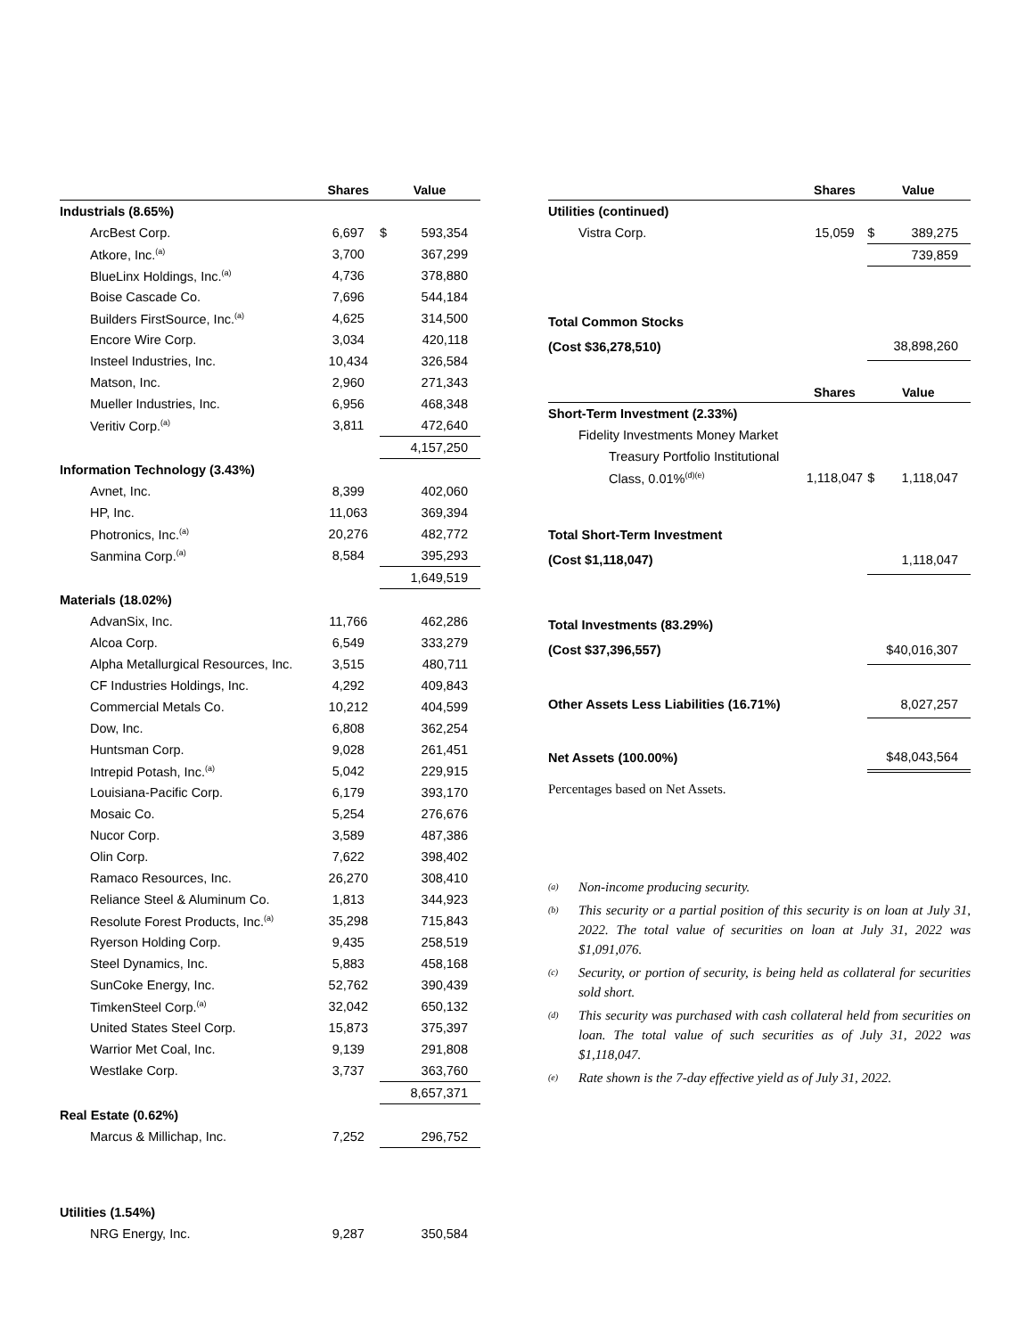| | Shares | | Value |
| --- | --- | --- | --- |
| Industrials (8.65%) | | | |
| ArcBest Corp. | 6,697 | $ | 593,354 |
| Atkore, Inc.<sup>(a)</sup> | 3,700 | | 367,299 |
| BlueLinx Holdings, Inc.<sup>(a)</sup> | 4,736 | | 378,880 |
| Boise Cascade Co. | 7,696 | | 544,184 |
| Builders FirstSource, Inc.<sup>(a)</sup> | 4,625 | | 314,500 |
| Encore Wire Corp. | 3,034 | | 420,118 |
| Insteel Industries, Inc. | 10,434 | | 326,584 |
| Matson, Inc. | 2,960 | | 271,343 |
| Mueller Industries, Inc. | 6,956 | | 468,348 |
| Veritiv Corp.<sup>(a)</sup> | 3,811 | | 472,640 |
| | | | 4,157,250 |
| Information Technology (3.43%) | | | |
| Avnet, Inc. | 8,399 | | 402,060 |
| HP, Inc. | 11,063 | | 369,394 |
| Photronics, Inc.<sup>(a)</sup> | 20,276 | | 482,772 |
| Sanmina Corp.<sup>(a)</sup> | 8,584 | | 395,293 |
| | | | 1,649,519 |
| Materials (18.02%) | | | |
| AdvanSix, Inc. | 11,766 | | 462,286 |
| Alcoa Corp. | 6,549 | | 333,279 |
| Alpha Metallurgical Resources, Inc. | 3,515 | | 480,711 |
| CF Industries Holdings, Inc. | 4,292 | | 409,843 |
| Commercial Metals Co. | 10,212 | | 404,599 |
| Dow, Inc. | 6,808 | | 362,254 |
| Huntsman Corp. | 9,028 | | 261,451 |
| Intrepid Potash, Inc.<sup>(a)</sup> | 5,042 | | 229,915 |
| Louisiana-Pacific Corp. | 6,179 | | 393,170 |
| Mosaic Co. | 5,254 | | 276,676 |
| Nucor Corp. | 3,589 | | 487,386 |
| Olin Corp. | 7,622 | | 398,402 |
| Ramaco Resources, Inc. | 26,270 | | 308,410 |
| Reliance Steel & Aluminum Co. | 1,813 | | 344,923 |
| Resolute Forest Products, Inc.<sup>(a)</sup> | 35,298 | | 715,843 |
| Ryerson Holding Corp. | 9,435 | | 258,519 |
| Steel Dynamics, Inc. | 5,883 | | 458,168 |
| SunCoke Energy, Inc. | 52,762 | | 390,439 |
| TimkenSteel Corp.<sup>(a)</sup> | 32,042 | | 650,132 |
| United States Steel Corp. | 15,873 | | 375,397 |
| Warrior Met Coal, Inc. | 9,139 | | 291,808 |
| Westlake Corp. | 3,737 | | 363,760 |
| | | | 8,657,371 |
| Real Estate (0.62%) | | | |
| Marcus & Millichap, Inc. | 7,252 | | 296,752 |
| Utilities (1.54%) | | | |
| NRG Energy, Inc. | 9,287 | | 350,584 |
| | Shares | | Value |
| --- | --- | --- | --- |
| Utilities (continued) | | | |
| Vistra Corp. | 15,059 | $ | 389,275 |
| | | | 739,859 |
| Total Common Stocks | | | |
| (Cost $36,278,510) | | | 38,898,260 |
| | Shares | | Value |
| Short-Term Investment (2.33%) | | | |
| Fidelity Investments Money Market | | | |
| Treasury Portfolio Institutional | | | |
| Class, 0.01%<sup>(d)(e)</sup> | 1,118,047 | $ | 1,118,047 |
| Total Short-Term Investment | | | |
| (Cost $1,118,047) | | | 1,118,047 |
| Total Investments (83.29%) | | | |
| (Cost $37,396,557) | | | $40,016,307 |
| Other Assets Less Liabilities (16.71%) | | | 8,027,257 |
| Net Assets (100.00%) | | | $48,043,564 |
Percentages based on Net Assets.
(a)
Non-income producing security.
(b)
This security or a partial position of this security is on loan at July 31, 2022. The total value of securities on loan at July 31, 2022 was $1,091,076.
(c)
Security, or portion of security, is being held as collateral for securities sold short.
(d)
This security was purchased with cash collateral held from securities on loan. The total value of such securities as of July 31, 2022 was $1,118,047.
(e)
Rate shown is the 7-day effective yield as of July 31, 2022.